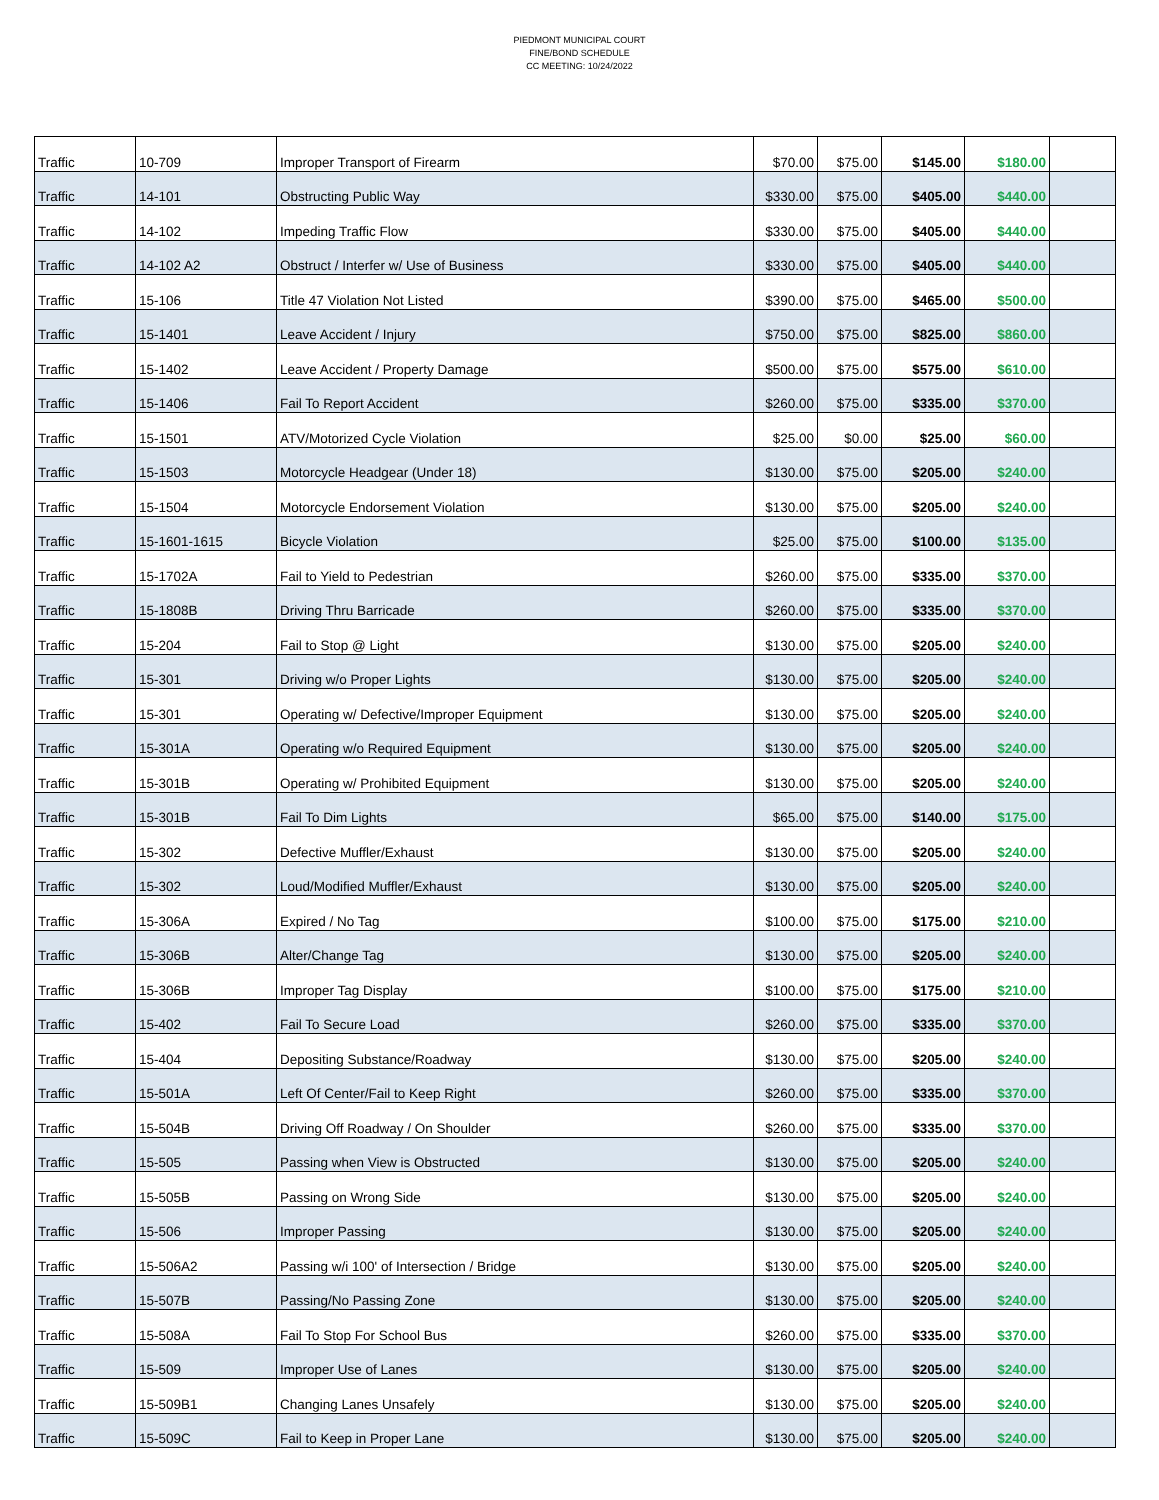PIEDMONT MUNICIPAL COURT
FINE/BOND SCHEDULE
CC MEETING: 10/24/2022
| Traffic | 10-709 | Improper Transport of Firearm | $70.00 | $75.00 | $145.00 | $180.00 | |
| Traffic | 14-101 | Obstructing Public Way | $330.00 | $75.00 | $405.00 | $440.00 | |
| Traffic | 14-102 | Impeding Traffic Flow | $330.00 | $75.00 | $405.00 | $440.00 | |
| Traffic | 14-102 A2 | Obstruct / Interfer w/ Use of Business | $330.00 | $75.00 | $405.00 | $440.00 | |
| Traffic | 15-106 | Title 47 Violation Not Listed | $390.00 | $75.00 | $465.00 | $500.00 | |
| Traffic | 15-1401 | Leave Accident / Injury | $750.00 | $75.00 | $825.00 | $860.00 | |
| Traffic | 15-1402 | Leave Accident / Property Damage | $500.00 | $75.00 | $575.00 | $610.00 | |
| Traffic | 15-1406 | Fail To Report Accident | $260.00 | $75.00 | $335.00 | $370.00 | |
| Traffic | 15-1501 | ATV/Motorized Cycle Violation | $25.00 | $0.00 | $25.00 | $60.00 | |
| Traffic | 15-1503 | Motorcycle Headgear (Under 18) | $130.00 | $75.00 | $205.00 | $240.00 | |
| Traffic | 15-1504 | Motorcycle Endorsement Violation | $130.00 | $75.00 | $205.00 | $240.00 | |
| Traffic | 15-1601-1615 | Bicycle Violation | $25.00 | $75.00 | $100.00 | $135.00 | |
| Traffic | 15-1702A | Fail to Yield to Pedestrian | $260.00 | $75.00 | $335.00 | $370.00 | |
| Traffic | 15-1808B | Driving Thru Barricade | $260.00 | $75.00 | $335.00 | $370.00 | |
| Traffic | 15-204 | Fail to Stop @ Light | $130.00 | $75.00 | $205.00 | $240.00 | |
| Traffic | 15-301 | Driving w/o Proper Lights | $130.00 | $75.00 | $205.00 | $240.00 | |
| Traffic | 15-301 | Operating w/ Defective/Improper Equipment | $130.00 | $75.00 | $205.00 | $240.00 | |
| Traffic | 15-301A | Operating w/o Required Equipment | $130.00 | $75.00 | $205.00 | $240.00 | |
| Traffic | 15-301B | Operating w/ Prohibited Equipment | $130.00 | $75.00 | $205.00 | $240.00 | |
| Traffic | 15-301B | Fail To Dim Lights | $65.00 | $75.00 | $140.00 | $175.00 | |
| Traffic | 15-302 | Defective Muffler/Exhaust | $130.00 | $75.00 | $205.00 | $240.00 | |
| Traffic | 15-302 | Loud/Modified Muffler/Exhaust | $130.00 | $75.00 | $205.00 | $240.00 | |
| Traffic | 15-306A | Expired / No Tag | $100.00 | $75.00 | $175.00 | $210.00 | |
| Traffic | 15-306B | Alter/Change Tag | $130.00 | $75.00 | $205.00 | $240.00 | |
| Traffic | 15-306B | Improper Tag Display | $100.00 | $75.00 | $175.00 | $210.00 | |
| Traffic | 15-402 | Fail To Secure Load | $260.00 | $75.00 | $335.00 | $370.00 | |
| Traffic | 15-404 | Depositing Substance/Roadway | $130.00 | $75.00 | $205.00 | $240.00 | |
| Traffic | 15-501A | Left Of Center/Fail to Keep Right | $260.00 | $75.00 | $335.00 | $370.00 | |
| Traffic | 15-504B | Driving Off Roadway / On Shoulder | $260.00 | $75.00 | $335.00 | $370.00 | |
| Traffic | 15-505 | Passing when View is Obstructed | $130.00 | $75.00 | $205.00 | $240.00 | |
| Traffic | 15-505B | Passing on Wrong Side | $130.00 | $75.00 | $205.00 | $240.00 | |
| Traffic | 15-506 | Improper Passing | $130.00 | $75.00 | $205.00 | $240.00 | |
| Traffic | 15-506A2 | Passing w/i 100' of Intersection / Bridge | $130.00 | $75.00 | $205.00 | $240.00 | |
| Traffic | 15-507B | Passing/No Passing Zone | $130.00 | $75.00 | $205.00 | $240.00 | |
| Traffic | 15-508A | Fail To Stop For School Bus | $260.00 | $75.00 | $335.00 | $370.00 | |
| Traffic | 15-509 | Improper Use of Lanes | $130.00 | $75.00 | $205.00 | $240.00 | |
| Traffic | 15-509B1 | Changing Lanes Unsafely | $130.00 | $75.00 | $205.00 | $240.00 | |
| Traffic | 15-509C | Fail to Keep in Proper Lane | $130.00 | $75.00 | $205.00 | $240.00 | |